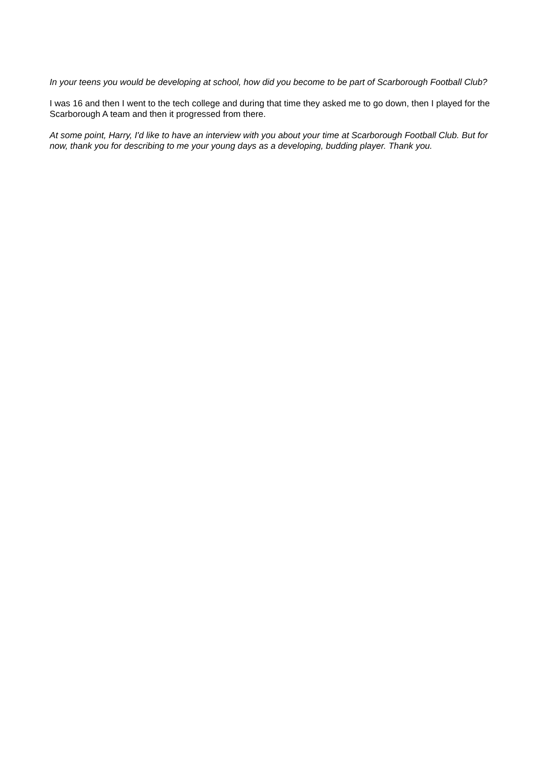In your teens you would be developing at school, how did you become to be part of Scarborough Football Club?
I was 16 and then I went to the tech college and during that time they asked me to go down, then I played for the Scarborough A team and then it progressed from there.
At some point, Harry, I'd like to have an interview with you about your time at Scarborough Football Club. But for now, thank you for describing to me your young days as a developing, budding player. Thank you.